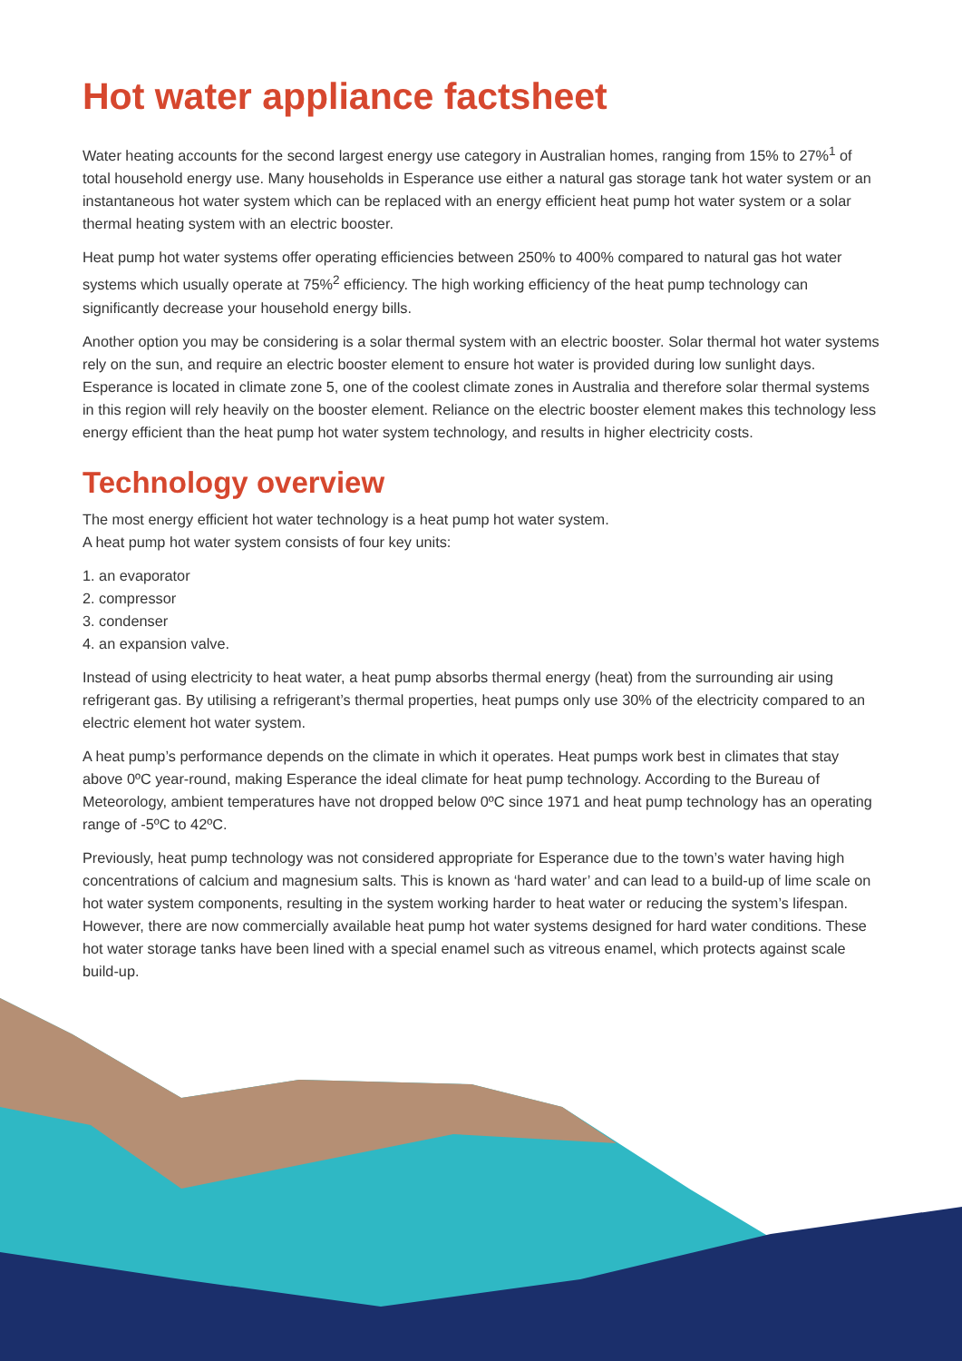Hot water appliance factsheet
Water heating accounts for the second largest energy use category in Australian homes, ranging from 15% to 27%<sup>1</sup> of total household energy use. Many households in Esperance use either a natural gas storage tank hot water system or an instantaneous hot water system which can be replaced with an energy efficient heat pump hot water system or a solar thermal heating system with an electric booster.
Heat pump hot water systems offer operating efficiencies between 250% to 400% compared to natural gas hot water systems which usually operate at 75%<sup>2</sup> efficiency. The high working efficiency of the heat pump technology can significantly decrease your household energy bills.
Another option you may be considering is a solar thermal system with an electric booster. Solar thermal hot water systems rely on the sun, and require an electric booster element to ensure hot water is provided during low sunlight days. Esperance is located in climate zone 5, one of the coolest climate zones in Australia and therefore solar thermal systems in this region will rely heavily on the booster element. Reliance on the electric booster element makes this technology less energy efficient than the heat pump hot water system technology, and results in higher electricity costs.
Technology overview
The most energy efficient hot water technology is a heat pump hot water system.
A heat pump hot water system consists of four key units:
1. an evaporator
2. compressor
3. condenser
4. an expansion valve.
Instead of using electricity to heat water, a heat pump absorbs thermal energy (heat) from the surrounding air using refrigerant gas. By utilising a refrigerant’s thermal properties, heat pumps only use 30% of the electricity compared to an electric element hot water system.
A heat pump’s performance depends on the climate in which it operates. Heat pumps work best in climates that stay above 0ºC year-round, making Esperance the ideal climate for heat pump technology. According to the Bureau of Meteorology, ambient temperatures have not dropped below 0ºC since 1971 and heat pump technology has an operating range of -5ºC to 42ºC.
Previously, heat pump technology was not considered appropriate for Esperance due to the town’s water having high concentrations of calcium and magnesium salts. This is known as ‘hard water’ and can lead to a build-up of lime scale on hot water system components, resulting in the system working harder to heat water or reducing the system’s lifespan. However, there are now commercially available heat pump hot water systems designed for hard water conditions. These hot water storage tanks have been lined with a special enamel such as vitreous enamel, which protects against scale build-up.